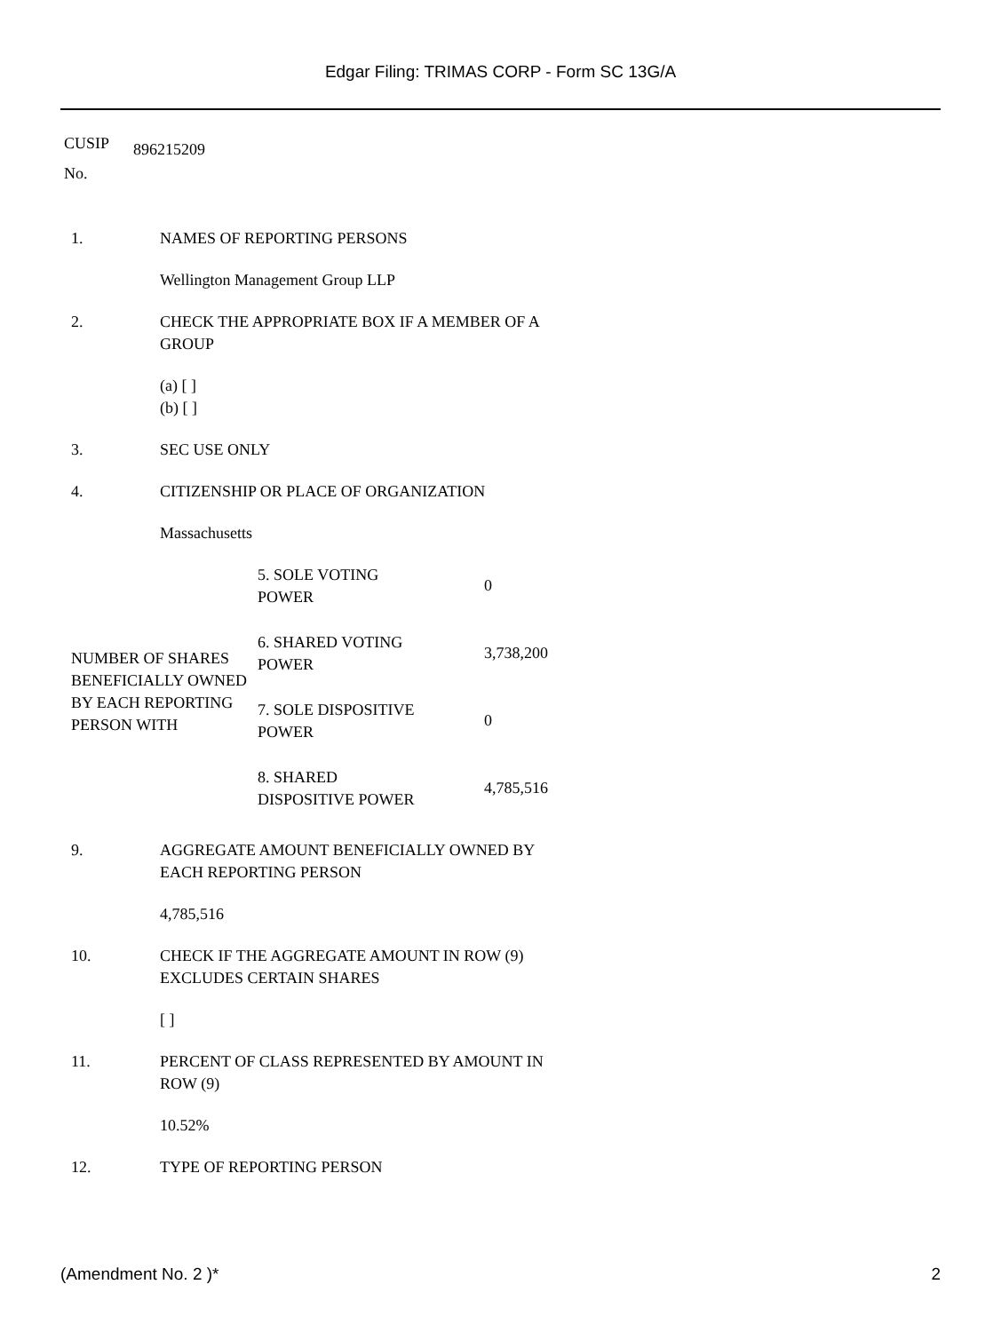Edgar Filing: TRIMAS CORP - Form SC 13G/A
| CUSIP No. | 896215209 |
1. NAMES OF REPORTING PERSONS
Wellington Management Group LLP
2. CHECK THE APPROPRIATE BOX IF A MEMBER OF A GROUP
(a) [ ]
(b) [ ]
3. SEC USE ONLY
4. CITIZENSHIP OR PLACE OF ORGANIZATION
Massachusetts
| NUMBER OF SHARES BENEFICIALLY OWNED BY EACH REPORTING PERSON WITH | 5. SOLE VOTING POWER | 0 |
| | 6. SHARED VOTING POWER | 3,738,200 |
| | 7. SOLE DISPOSITIVE POWER | 0 |
| | 8. SHARED DISPOSITIVE POWER | 4,785,516 |
9. AGGREGATE AMOUNT BENEFICIALLY OWNED BY EACH REPORTING PERSON
4,785,516
10. CHECK IF THE AGGREGATE AMOUNT IN ROW (9) EXCLUDES CERTAIN SHARES
[ ]
11. PERCENT OF CLASS REPRESENTED BY AMOUNT IN ROW (9)
10.52%
12. TYPE OF REPORTING PERSON
(Amendment No. 2 )* 2